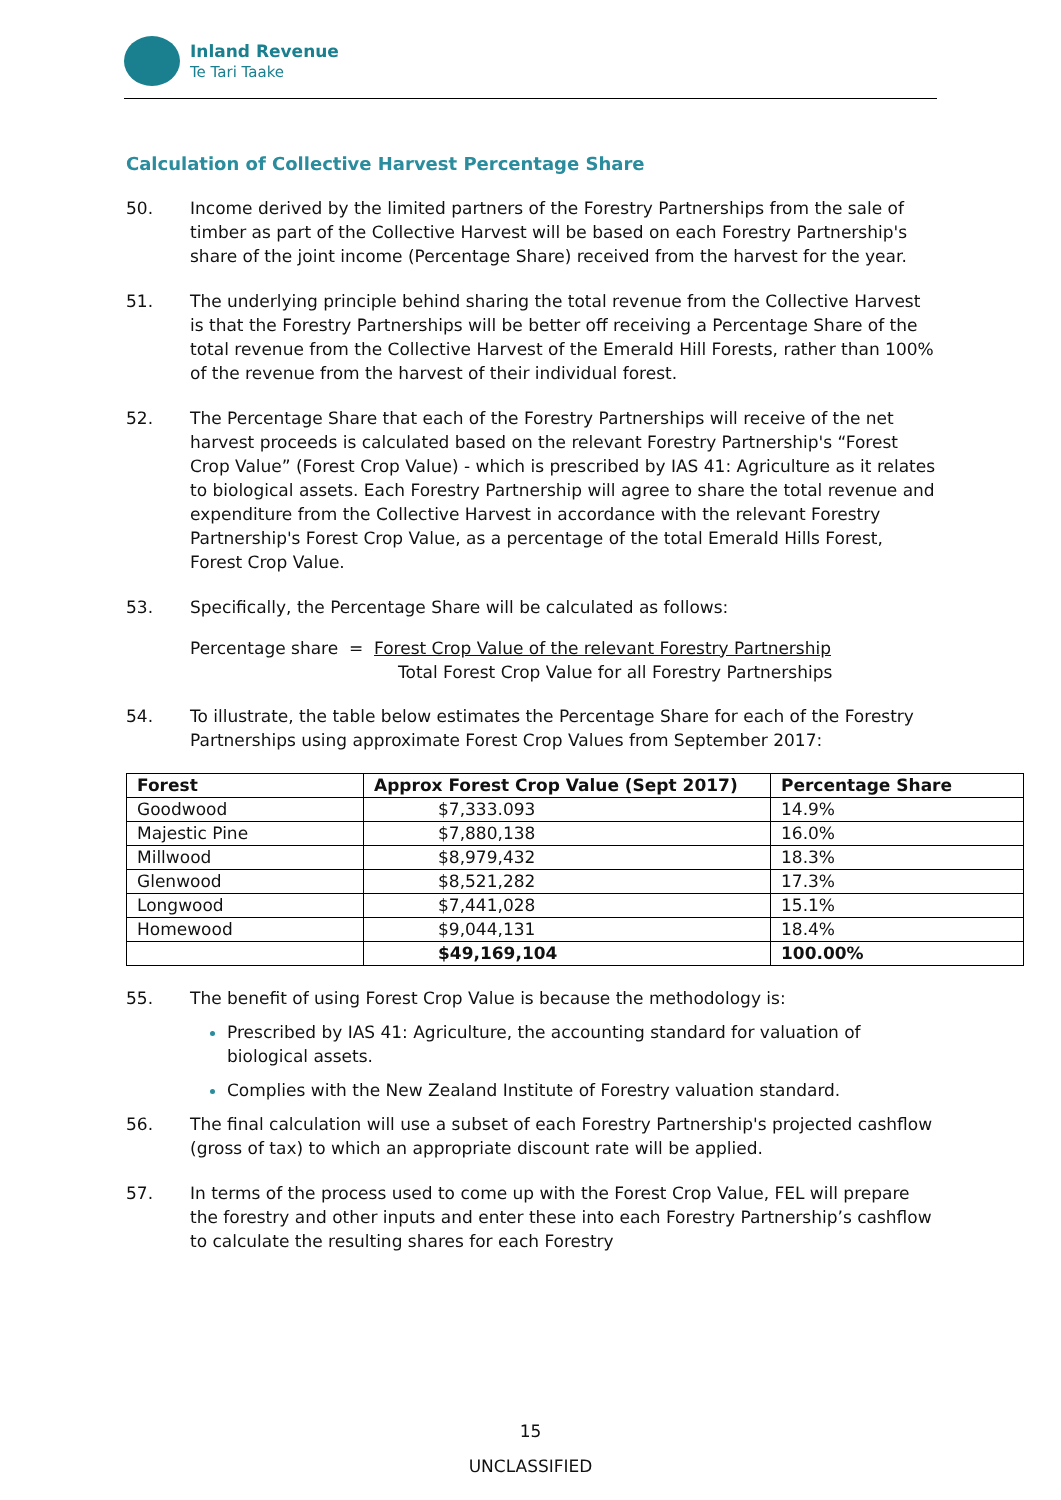Inland Revenue
Te Tari Taake
Calculation of Collective Harvest Percentage Share
50. Income derived by the limited partners of the Forestry Partnerships from the sale of timber as part of the Collective Harvest will be based on each Forestry Partnership's share of the joint income (Percentage Share) received from the harvest for the year.
51. The underlying principle behind sharing the total revenue from the Collective Harvest is that the Forestry Partnerships will be better off receiving a Percentage Share of the total revenue from the Collective Harvest of the Emerald Hill Forests, rather than 100% of the revenue from the harvest of their individual forest.
52. The Percentage Share that each of the Forestry Partnerships will receive of the net harvest proceeds is calculated based on the relevant Forestry Partnership's “Forest Crop Value” (Forest Crop Value) - which is prescribed by IAS 41: Agriculture as it relates to biological assets. Each Forestry Partnership will agree to share the total revenue and expenditure from the Collective Harvest in accordance with the relevant Forestry Partnership's Forest Crop Value, as a percentage of the total Emerald Hills Forest, Forest Crop Value.
53. Specifically, the Percentage Share will be calculated as follows:
Percentage share = Forest Crop Value of the relevant Forestry Partnership
Total Forest Crop Value for all Forestry Partnerships
54. To illustrate, the table below estimates the Percentage Share for each of the Forestry Partnerships using approximate Forest Crop Values from September 2017:
| Forest | Approx Forest Crop Value (Sept 2017) | Percentage Share |
| --- | --- | --- |
| Goodwood | $7,333.093 | 14.9% |
| Majestic Pine | $7,880,138 | 16.0% |
| Millwood | $8,979,432 | 18.3% |
| Glenwood | $8,521,282 | 17.3% |
| Longwood | $7,441,028 | 15.1% |
| Homewood | $9,044,131 | 18.4% |
| | $49,169,104 | 100.00% |
55. The benefit of using Forest Crop Value is because the methodology is:
Prescribed by IAS 41: Agriculture, the accounting standard for valuation of biological assets.
Complies with the New Zealand Institute of Forestry valuation standard.
56. The final calculation will use a subset of each Forestry Partnership's projected cashflow (gross of tax) to which an appropriate discount rate will be applied.
57. In terms of the process used to come up with the Forest Crop Value, FEL will prepare the forestry and other inputs and enter these into each Forestry Partnership’s cashflow to calculate the resulting shares for each Forestry
15
UNCLASSIFIED